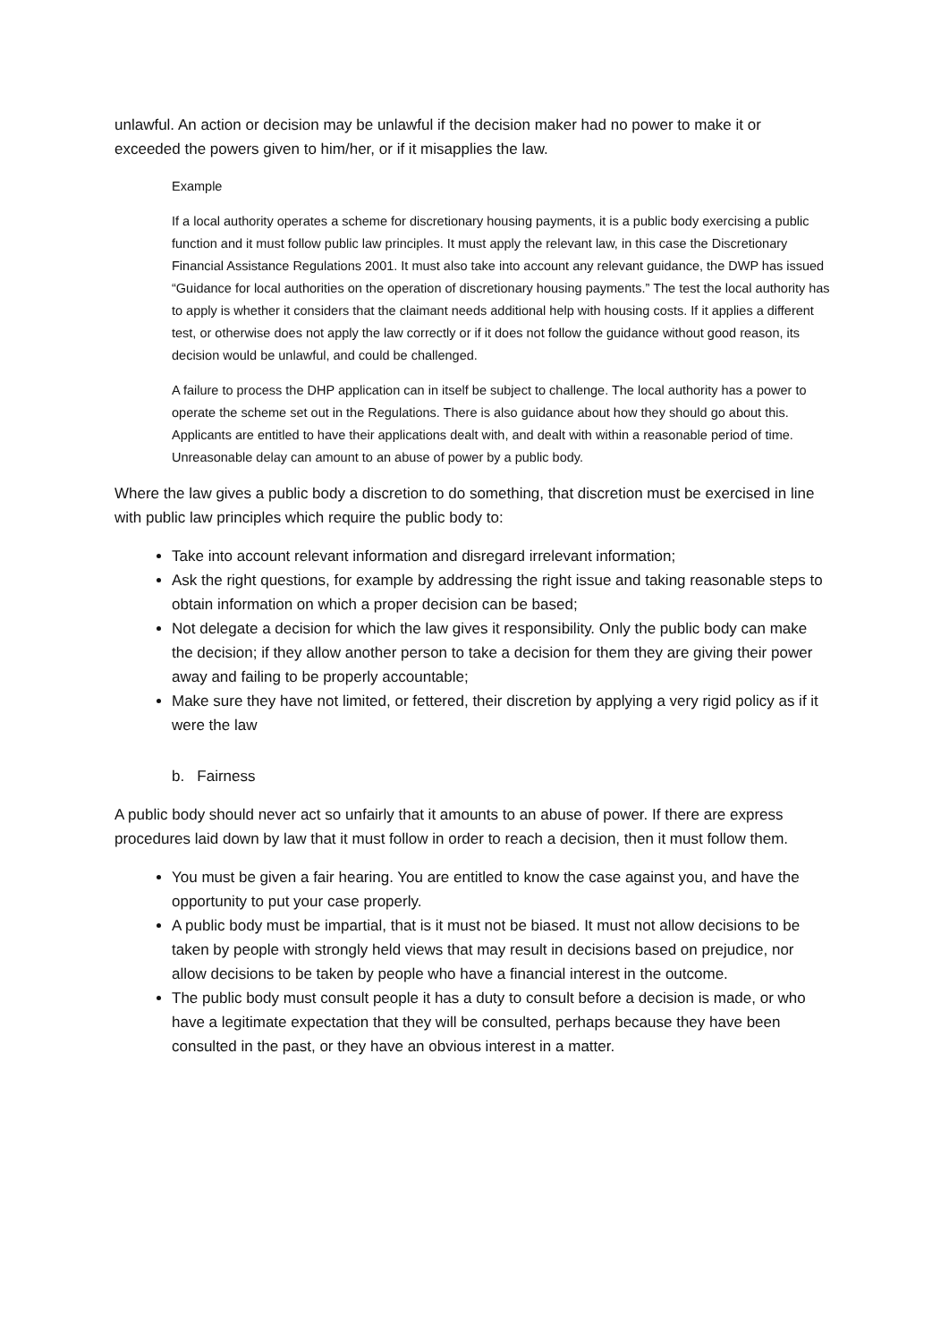unlawful. An action or decision may be unlawful if the decision maker had no power to make it or exceeded the powers given to him/her, or if it misapplies the law.
Example
If a local authority operates a scheme for discretionary housing payments, it is a public body exercising a public function and it must follow public law principles. It must apply the relevant law, in this case the Discretionary Financial Assistance Regulations 2001. It must also take into account any relevant guidance, the DWP has issued “Guidance for local authorities on the operation of discretionary housing payments.” The test the local authority has to apply is whether it considers that the claimant needs additional help with housing costs. If it applies a different test, or otherwise does not apply the law correctly or if it does not follow the guidance without good reason, its decision would be unlawful, and could be challenged.
A failure to process the DHP application can in itself be subject to challenge. The local authority has a power to operate the scheme set out in the Regulations. There is also guidance about how they should go about this. Applicants are entitled to have their applications dealt with, and dealt with within a reasonable period of time. Unreasonable delay can amount to an abuse of power by a public body.
Where the law gives a public body a discretion to do something, that discretion must be exercised in line with public law principles which require the public body to:
Take into account relevant information and disregard irrelevant information;
Ask the right questions, for example by addressing the right issue and taking reasonable steps to obtain information on which a proper decision can be based;
Not delegate a decision for which the law gives it responsibility. Only the public body can make the decision; if they allow another person to take a decision for them they are giving their power away and failing to be properly accountable;
Make sure they have not limited, or fettered, their discretion by applying a very rigid policy as if it were the law
b. Fairness
A public body should never act so unfairly that it amounts to an abuse of power. If there are express procedures laid down by law that it must follow in order to reach a decision, then it must follow them.
You must be given a fair hearing. You are entitled to know the case against you, and have the opportunity to put your case properly.
A public body must be impartial, that is it must not be biased. It must not allow decisions to be taken by people with strongly held views that may result in decisions based on prejudice, nor allow decisions to be taken by people who have a financial interest in the outcome.
The public body must consult people it has a duty to consult before a decision is made, or who have a legitimate expectation that they will be consulted, perhaps because they have been consulted in the past, or they have an obvious interest in a matter.